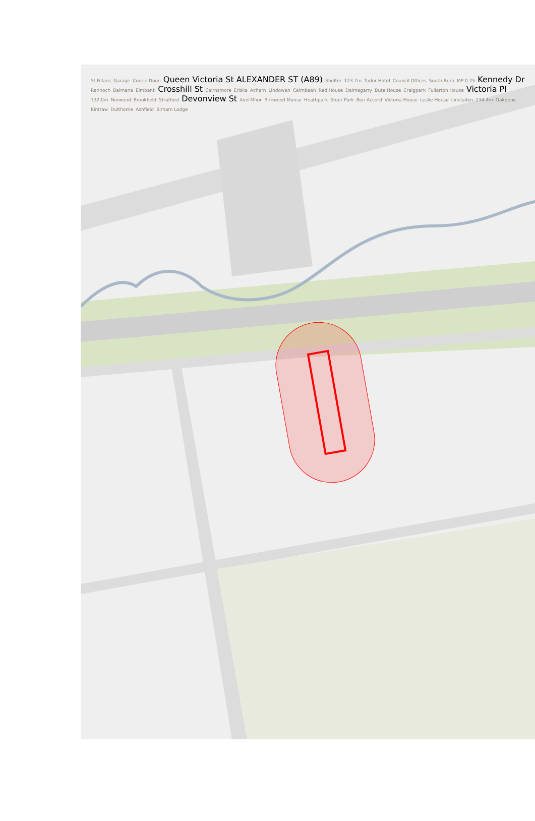St Fillans Garage Coorie Doon Queen Victoria St ALEXANDER ST (A89) Shelter 123.7m Tudor Hotel Council Offices South Burn MP 0.25 Kennedy Dr Rannoch Balmana Elmbank Crosshill St Cairnsmore Eriska Acharn Lindowan Cairnbaan Red House Dalmagarry Bute House Craigpark Fullarton House Victoria Pl 132.0m Norwood Brookfield Stratford Devonview St Aird-Mhor Birkwood Manse Heathpark Stoer Park Bon Accord Victoria House Leslie House Lincluden 134.4m Oakdene Kintraw Dulthorne Ashfield Birnam Lodge